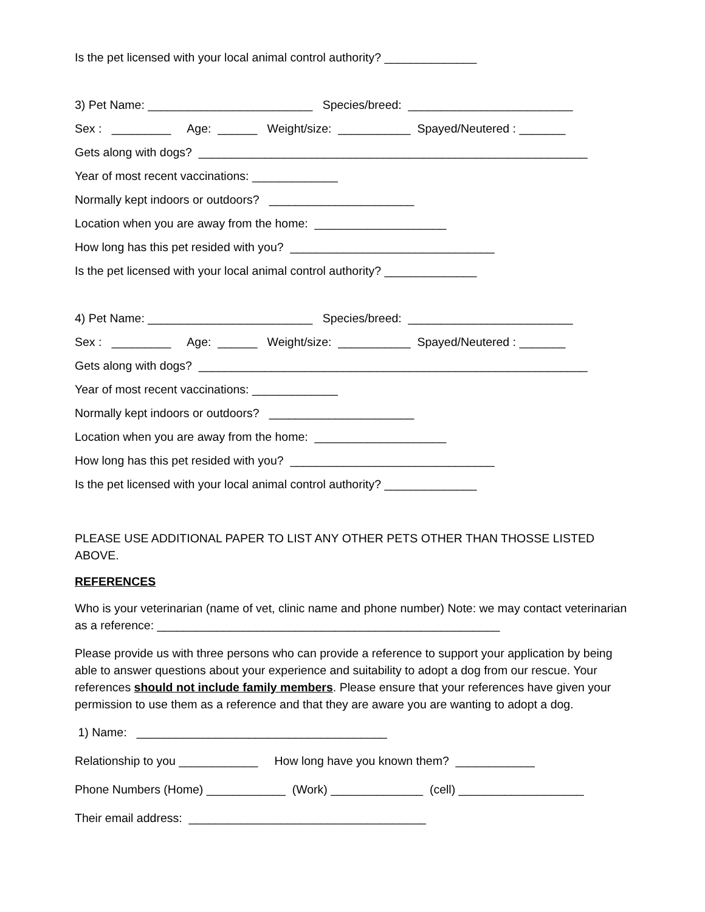Is the pet licensed with your local animal control authority? ______________
3) Pet Name: _________________________ Species/breed: _________________________
Sex : _________ Age: ______ Weight/size: ___________ Spayed/Neutered : _______
Gets along with dogs? ___________________________________________________________
Year of most recent vaccinations: _____________
Normally kept indoors or outdoors? ______________________
Location when you are away from the home: ____________________
How long has this pet resided with you? _______________________________
Is the pet licensed with your local animal control authority? ______________
4) Pet Name: _________________________ Species/breed: _________________________
Sex : _________ Age: ______ Weight/size: ___________ Spayed/Neutered : _______
Gets along with dogs? ___________________________________________________________
Year of most recent vaccinations: _____________
Normally kept indoors or outdoors? ______________________
Location when you are away from the home: ____________________
How long has this pet resided with you? _______________________________
Is the pet licensed with your local animal control authority? ______________
PLEASE USE ADDITIONAL PAPER TO LIST ANY OTHER PETS OTHER THAN THOSSE LISTED ABOVE.
REFERENCES
Who is your veterinarian (name of vet, clinic name and phone number) Note: we may contact veterinarian as a reference: ____________________________________________________
Please provide us with three persons who can provide a reference to support your application by being able to answer questions about your experience and suitability to adopt a dog from our rescue. Your references should not include family members. Please ensure that your references have given your permission to use them as a reference and that they are aware you are wanting to adopt a dog.
1) Name: ______________________________________
Relationship to you ____________ How long have you known them? ____________
Phone Numbers (Home) ____________ (Work) ______________ (cell) ___________________
Their email address: ____________________________________